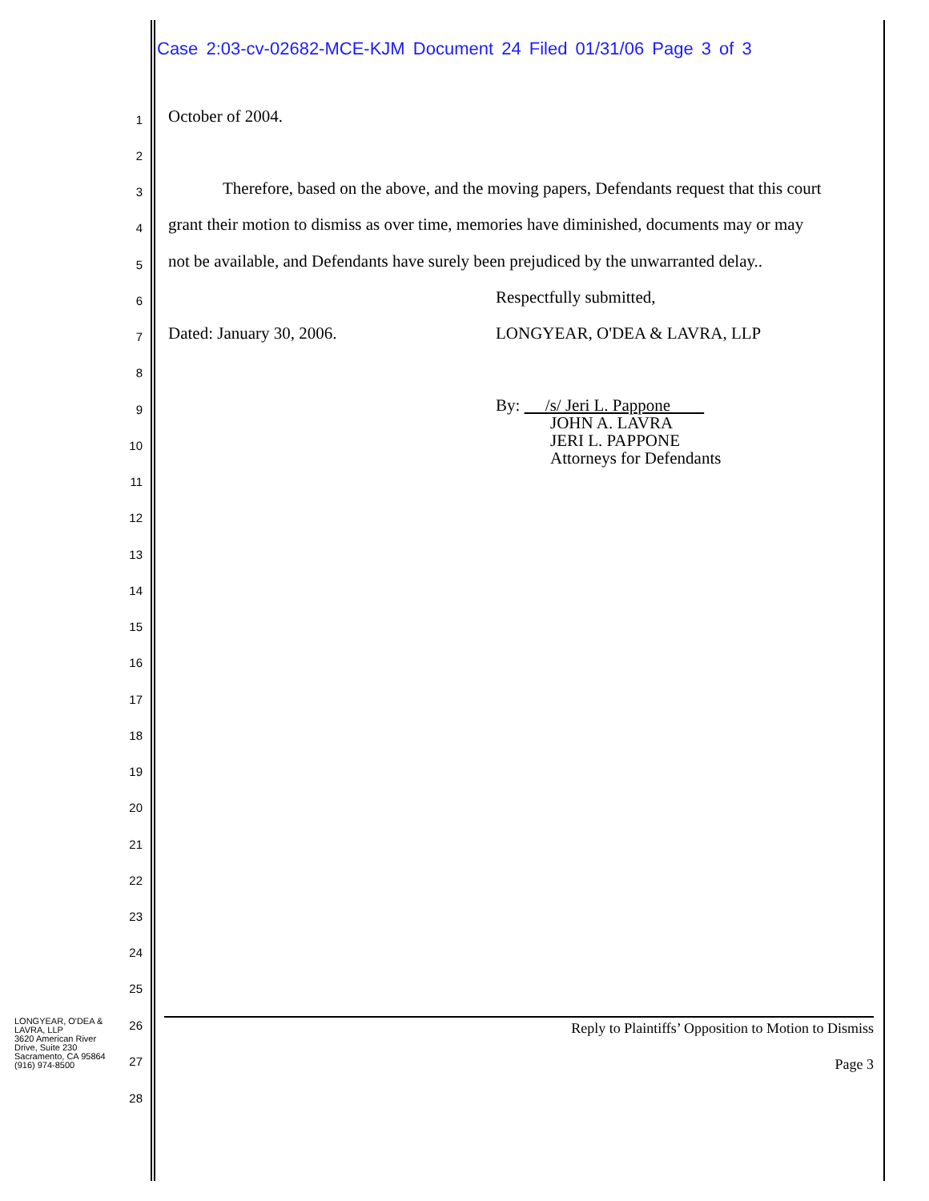Case 2:03-cv-02682-MCE-KJM Document 24 Filed 01/31/06 Page 3 of 3
1 October of 2004.
2
3 Therefore, based on the above, and the moving papers, Defendants request that this court
4 grant their motion to dismiss as over time, memories have diminished, documents may or may
5 not be available, and Defendants have surely been prejudiced by the unwarranted delay..
6 Respectfully submitted,
7 Dated: January 30, 2006. LONGYEAR, O'DEA & LAVRA, LLP
8
9
By: /s/ Jeri L. Pappone
JOHN A. LAVRA
JERI L. PAPPONE
Attorneys for Defendants
10
11
12
13
14
15
16
17
18
19
20
21
22
23
24
25
LONGYEAR, O'DEA & LAVRA, LLP
3620 American River Drive, Suite 230
Sacramento, CA 95864
(916) 974-8500
26 Reply to Plaintiffs’ Opposition to Motion to Dismiss
27 Page 3
28